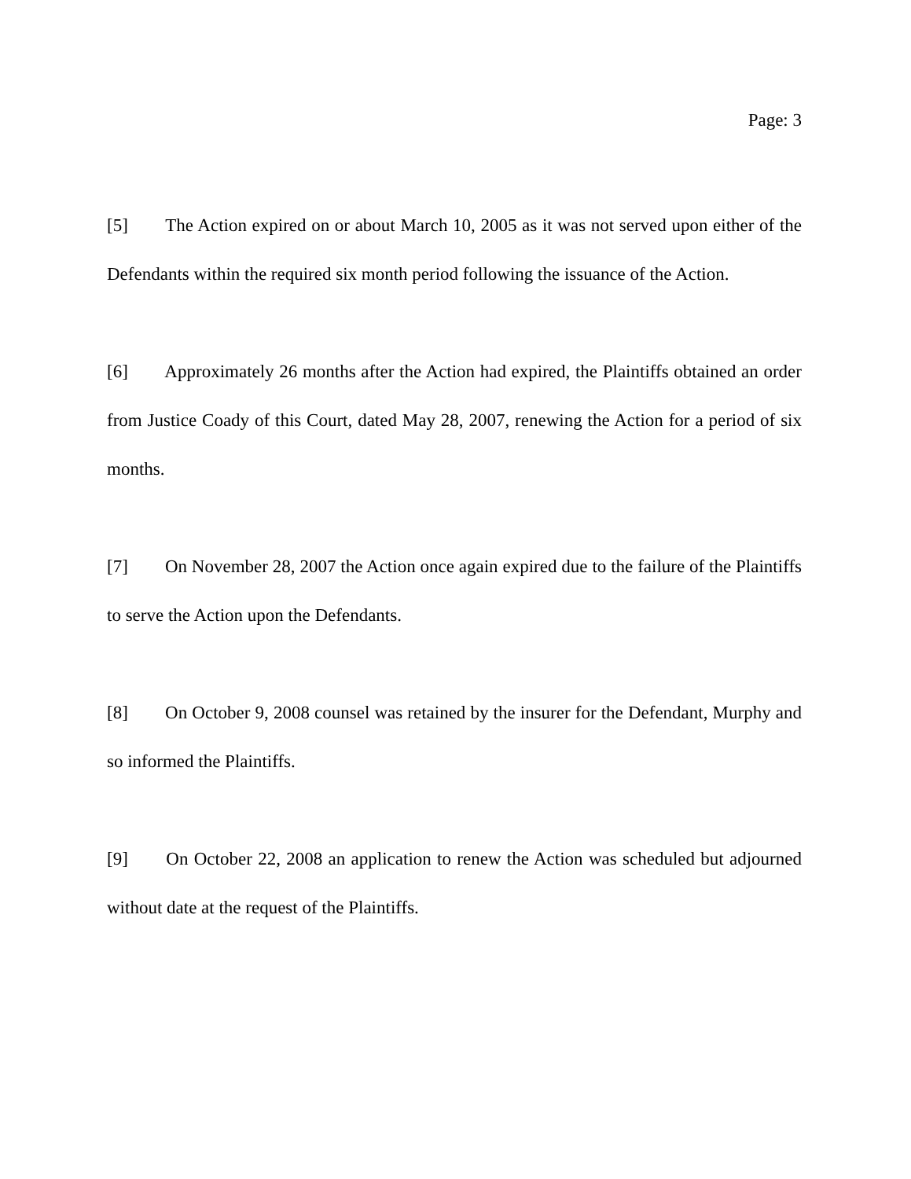Page: 3
[5] The Action expired on or about March 10, 2005 as it was not served upon either of the Defendants within the required six month period following the issuance of the Action.
[6] Approximately 26 months after the Action had expired, the Plaintiffs obtained an order from Justice Coady of this Court, dated May 28, 2007, renewing the Action for a period of six months.
[7] On November 28, 2007 the Action once again expired due to the failure of the Plaintiffs to serve the Action upon the Defendants.
[8] On October 9, 2008 counsel was retained by the insurer for the Defendant, Murphy and so informed the Plaintiffs.
[9] On October 22, 2008 an application to renew the Action was scheduled but adjourned without date at the request of the Plaintiffs.